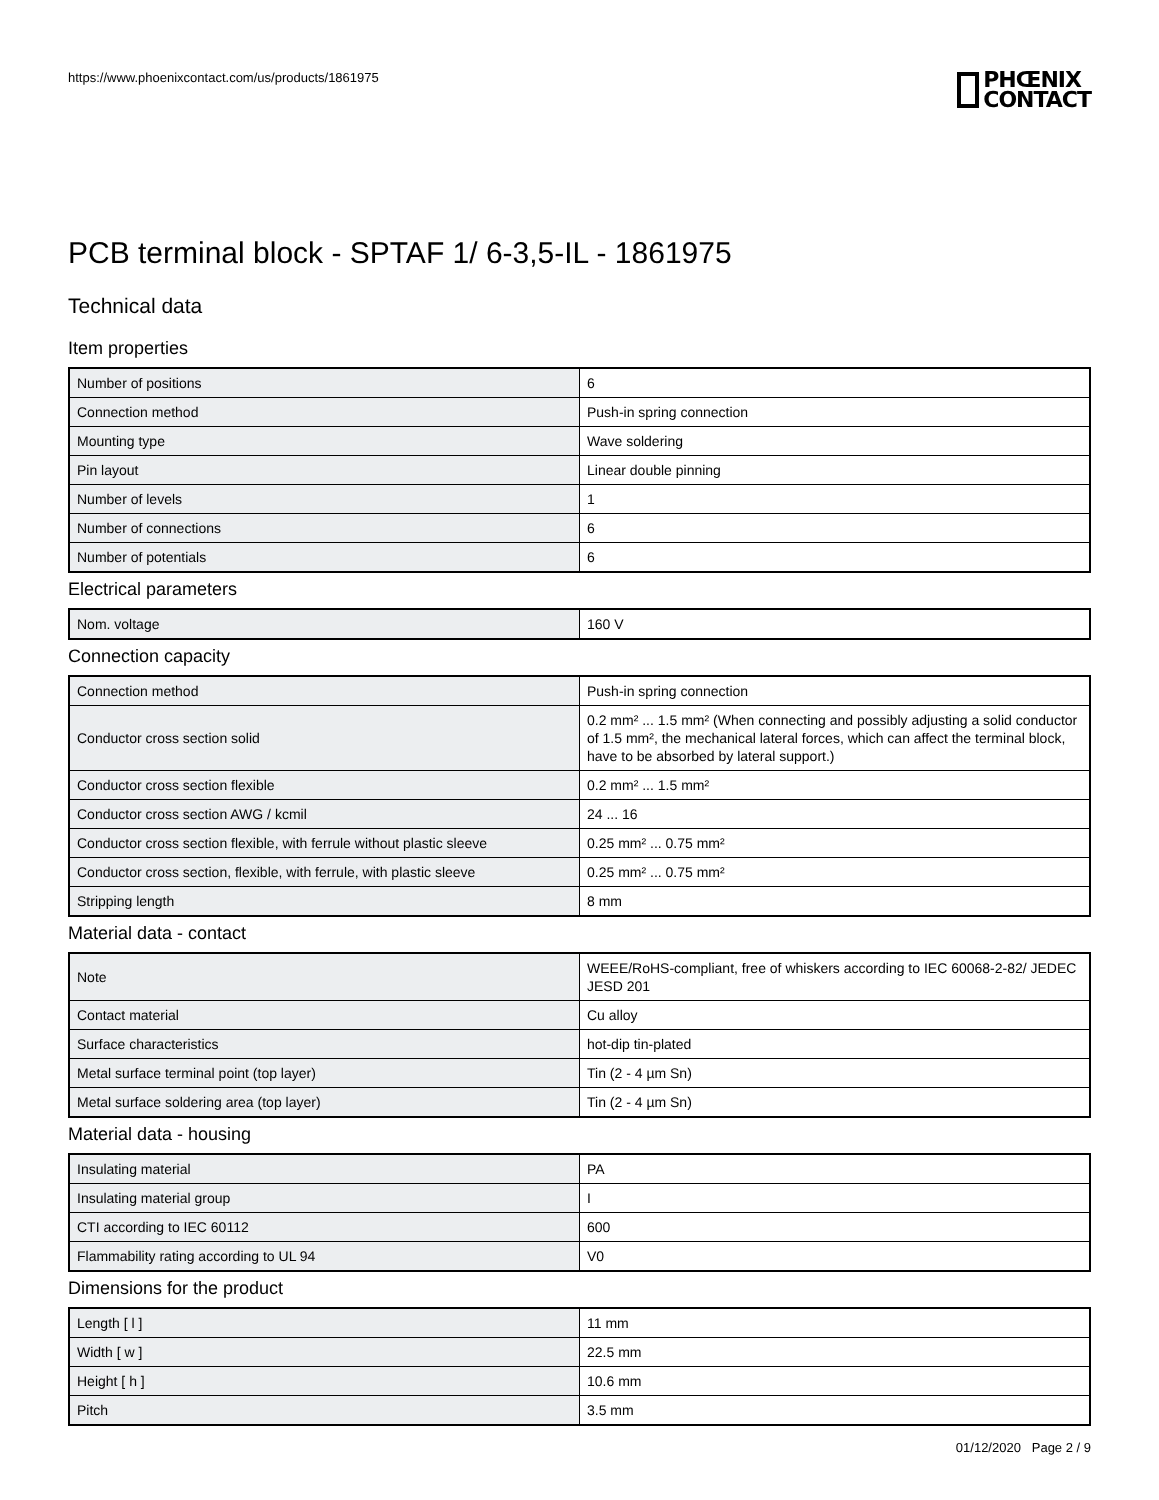https://www.phoenixcontact.com/us/products/1861975
PHŒNIX
CONTACT
PCB terminal block - SPTAF 1/ 6-3,5-IL - 1861975
Technical data
Item properties
| Number of positions | 6 |
| Connection method | Push-in spring connection |
| Mounting type | Wave soldering |
| Pin layout | Linear double pinning |
| Number of levels | 1 |
| Number of connections | 6 |
| Number of potentials | 6 |
Electrical parameters
| Nom. voltage | 160 V |
Connection capacity
| Connection method | Push-in spring connection |
| Conductor cross section solid | 0.2 mm² ... 1.5 mm² (When connecting and possibly adjusting a solid conductor of 1.5 mm², the mechanical lateral forces, which can affect the terminal block, have to be absorbed by lateral support.) |
| Conductor cross section flexible | 0.2 mm² ... 1.5 mm² |
| Conductor cross section AWG / kcmil | 24 ... 16 |
| Conductor cross section flexible, with ferrule without plastic sleeve | 0.25 mm² ... 0.75 mm² |
| Conductor cross section, flexible, with ferrule, with plastic sleeve | 0.25 mm² ... 0.75 mm² |
| Stripping length | 8 mm |
Material data - contact
| Note | WEEE/RoHS-compliant, free of whiskers according to IEC 60068-2-82/ JEDEC JESD 201 |
| Contact material | Cu alloy |
| Surface characteristics | hot-dip tin-plated |
| Metal surface terminal point (top layer) | Tin (2 - 4 µm Sn) |
| Metal surface soldering area (top layer) | Tin (2 - 4 µm Sn) |
Material data - housing
| Insulating material | PA |
| Insulating material group | I |
| CTI according to IEC 60112 | 600 |
| Flammability rating according to UL 94 | V0 |
Dimensions for the product
| Length [ l ] | 11 mm |
| Width [ w ] | 22.5 mm |
| Height [ h ] | 10.6 mm |
| Pitch | 3.5 mm |
01/12/2020 Page 2 / 9